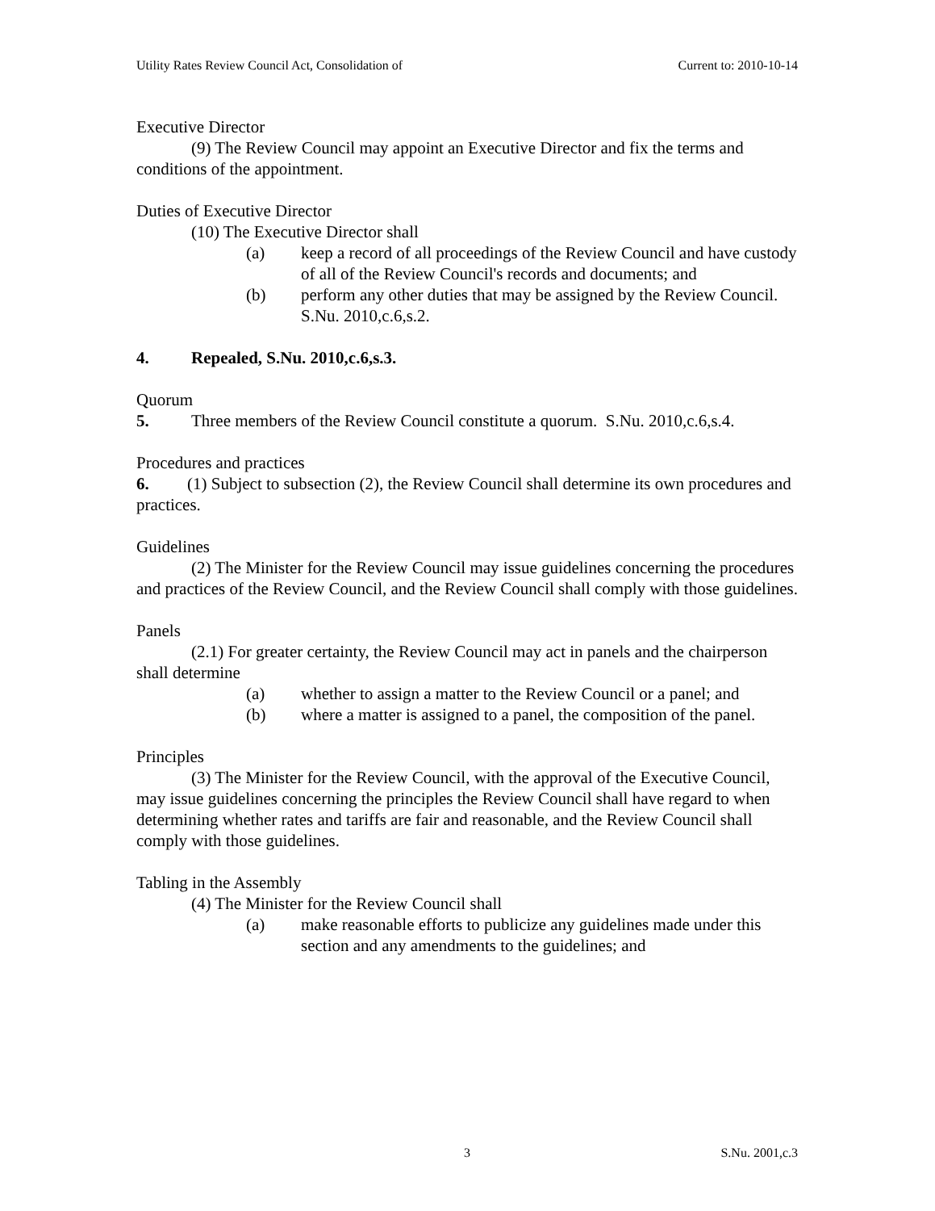Utility Rates Review Council Act, Consolidation of Current to: 2010-10-14
Executive Director
(9) The Review Council may appoint an Executive Director and fix the terms and conditions of the appointment.
Duties of Executive Director
(10) The Executive Director shall
(a) keep a record of all proceedings of the Review Council and have custody of all of the Review Council's records and documents; and
(b) perform any other duties that may be assigned by the Review Council.
S.Nu. 2010,c.6,s.2.
4. Repealed, S.Nu. 2010,c.6,s.3.
Quorum
5. Three members of the Review Council constitute a quorum. S.Nu. 2010,c.6,s.4.
Procedures and practices
6. (1) Subject to subsection (2), the Review Council shall determine its own procedures and practices.
Guidelines
(2) The Minister for the Review Council may issue guidelines concerning the procedures and practices of the Review Council, and the Review Council shall comply with those guidelines.
Panels
(2.1) For greater certainty, the Review Council may act in panels and the chairperson shall determine
(a) whether to assign a matter to the Review Council or a panel; and
(b) where a matter is assigned to a panel, the composition of the panel.
Principles
(3) The Minister for the Review Council, with the approval of the Executive Council, may issue guidelines concerning the principles the Review Council shall have regard to when determining whether rates and tariffs are fair and reasonable, and the Review Council shall comply with those guidelines.
Tabling in the Assembly
(4) The Minister for the Review Council shall
(a) make reasonable efforts to publicize any guidelines made under this section and any amendments to the guidelines; and
3 S.Nu. 2001,c.3